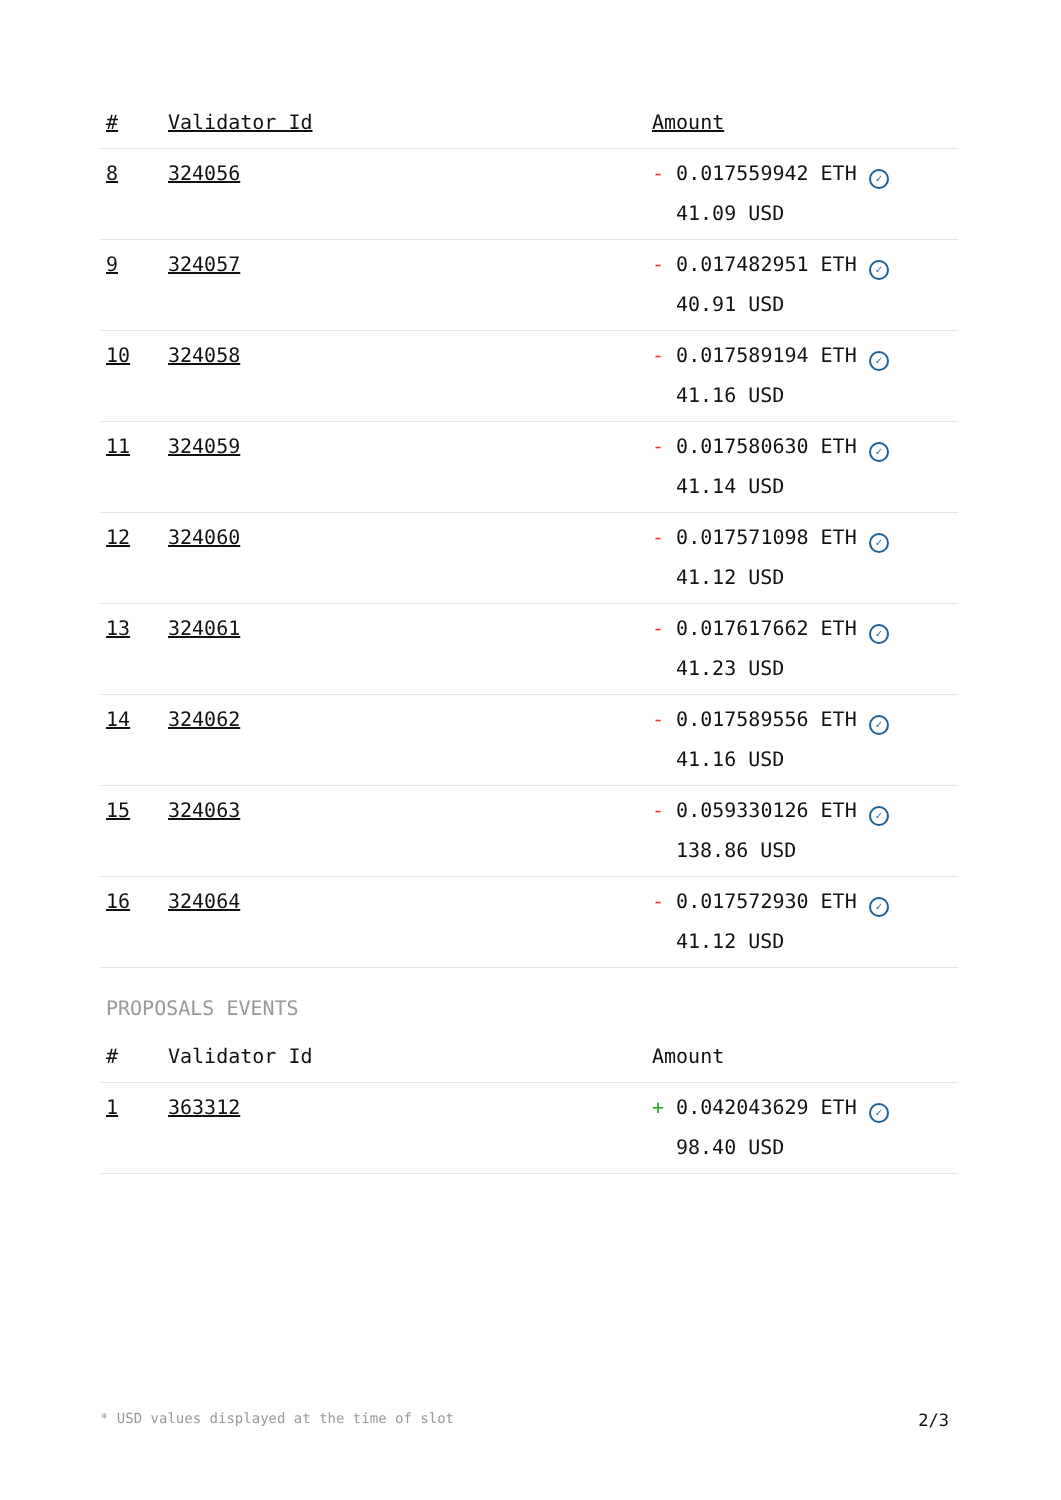| # | Validator Id | Amount |
| --- | --- | --- |
| 8 | 324056 | - 0.017559942 ETH ✓ 41.09 USD |
| 9 | 324057 | - 0.017482951 ETH ✓ 40.91 USD |
| 10 | 324058 | - 0.017589194 ETH ✓ 41.16 USD |
| 11 | 324059 | - 0.017580630 ETH ✓ 41.14 USD |
| 12 | 324060 | - 0.017571098 ETH ✓ 41.12 USD |
| 13 | 324061 | - 0.017617662 ETH ✓ 41.23 USD |
| 14 | 324062 | - 0.017589556 ETH ✓ 41.16 USD |
| 15 | 324063 | - 0.059330126 ETH ✓ 138.86 USD |
| 16 | 324064 | - 0.017572930 ETH ✓ 41.12 USD |
PROPOSALS EVENTS
| # | Validator Id | Amount |
| --- | --- | --- |
| 1 | 363312 | + 0.042043629 ETH ✓ 98.40 USD |
* USD values displayed at the time of slot 2/3